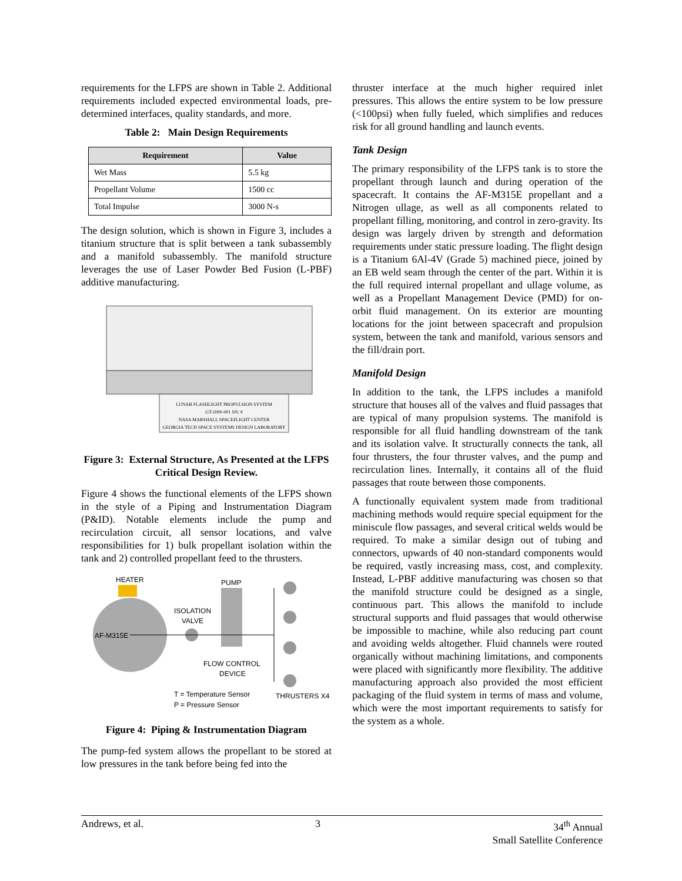requirements for the LFPS are shown in Table 2. Additional requirements included expected environmental loads, pre-determined interfaces, quality standards, and more.
Table 2: Main Design Requirements
| Requirement | Value |
| --- | --- |
| Wet Mass | 5.5 kg |
| Propellant Volume | 1500 cc |
| Total Impulse | 3000 N-s |
The design solution, which is shown in Figure 3, includes a titanium structure that is split between a tank subassembly and a manifold subassembly. The manifold structure leverages the use of Laser Powder Bed Fusion (L-PBF) additive manufacturing.
LUNAR FLASHLIGHT PROPULSION SYSTEM
GT-1000-001 SN: #
NASA MARSHALL SPACEFLIGHT CENTER
GEORGIA TECH SPACE SYSTEMS DESIGN LABORATORY
Figure 3: External Structure, As Presented at the LFPS Critical Design Review.
Figure 4 shows the functional elements of the LFPS shown in the style of a Piping and Instrumentation Diagram (P&ID). Notable elements include the pump and recirculation circuit, all sensor locations, and valve responsibilities for 1) bulk propellant isolation within the tank and 2) controlled propellant feed to the thrusters.
HEATER
AF-M315E
ISOLATION
VALVE
PUMP
FLOW CONTROL
DEVICE
T = Temperature Sensor
P = Pressure Sensor
THRUSTERS X4
Figure 4: Piping & Instrumentation Diagram
The pump-fed system allows the propellant to be stored at low pressures in the tank before being fed into the
thruster interface at the much higher required inlet pressures. This allows the entire system to be low pressure (<100psi) when fully fueled, which simplifies and reduces risk for all ground handling and launch events.
Tank Design
The primary responsibility of the LFPS tank is to store the propellant through launch and during operation of the spacecraft. It contains the AF-M315E propellant and a Nitrogen ullage, as well as all components related to propellant filling, monitoring, and control in zero-gravity. Its design was largely driven by strength and deformation requirements under static pressure loading. The flight design is a Titanium 6Al-4V (Grade 5) machined piece, joined by an EB weld seam through the center of the part. Within it is the full required internal propellant and ullage volume, as well as a Propellant Management Device (PMD) for on-orbit fluid management. On its exterior are mounting locations for the joint between spacecraft and propulsion system, between the tank and manifold, various sensors and the fill/drain port.
Manifold Design
In addition to the tank, the LFPS includes a manifold structure that houses all of the valves and fluid passages that are typical of many propulsion systems. The manifold is responsible for all fluid handling downstream of the tank and its isolation valve. It structurally connects the tank, all four thrusters, the four thruster valves, and the pump and recirculation lines. Internally, it contains all of the fluid passages that route between those components.
A functionally equivalent system made from traditional machining methods would require special equipment for the miniscule flow passages, and several critical welds would be required. To make a similar design out of tubing and connectors, upwards of 40 non-standard components would be required, vastly increasing mass, cost, and complexity. Instead, L-PBF additive manufacturing was chosen so that the manifold structure could be designed as a single, continuous part. This allows the manifold to include structural supports and fluid passages that would otherwise be impossible to machine, while also reducing part count and avoiding welds altogether. Fluid channels were routed organically without machining limitations, and components were placed with significantly more flexibility. The additive manufacturing approach also provided the most efficient packaging of the fluid system in terms of mass and volume, which were the most important requirements to satisfy for the system as a whole.
Andrews, et al. 3 34<sup>th</sup> Annual
Small Satellite Conference